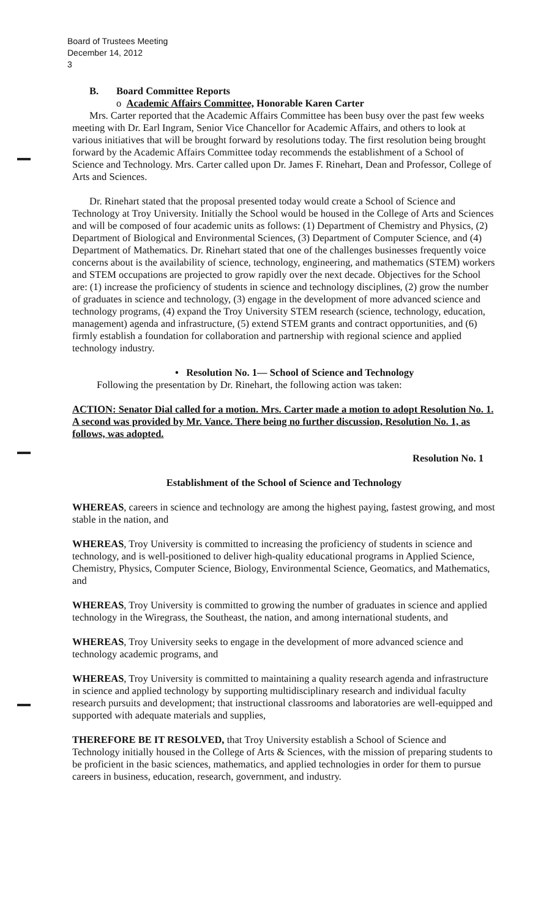Board of Trustees Meeting
December 14, 2012
3
B. Board Committee Reports
o Academic Affairs Committee, Honorable Karen Carter
Mrs. Carter reported that the Academic Affairs Committee has been busy over the past few weeks meeting with Dr. Earl Ingram, Senior Vice Chancellor for Academic Affairs, and others to look at various initiatives that will be brought forward by resolutions today. The first resolution being brought forward by the Academic Affairs Committee today recommends the establishment of a School of Science and Technology. Mrs. Carter called upon Dr. James F. Rinehart, Dean and Professor, College of Arts and Sciences.
Dr. Rinehart stated that the proposal presented today would create a School of Science and Technology at Troy University. Initially the School would be housed in the College of Arts and Sciences and will be composed of four academic units as follows: (1) Department of Chemistry and Physics, (2) Department of Biological and Environmental Sciences, (3) Department of Computer Science, and (4) Department of Mathematics. Dr. Rinehart stated that one of the challenges businesses frequently voice concerns about is the availability of science, technology, engineering, and mathematics (STEM) workers and STEM occupations are projected to grow rapidly over the next decade. Objectives for the School are: (1) increase the proficiency of students in science and technology disciplines, (2) grow the number of graduates in science and technology, (3) engage in the development of more advanced science and technology programs, (4) expand the Troy University STEM research (science, technology, education, management) agenda and infrastructure, (5) extend STEM grants and contract opportunities, and (6) firmly establish a foundation for collaboration and partnership with regional science and applied technology industry.
• Resolution No. 1— School of Science and Technology
Following the presentation by Dr. Rinehart, the following action was taken:
ACTION: Senator Dial called for a motion. Mrs. Carter made a motion to adopt Resolution No. 1. A second was provided by Mr. Vance. There being no further discussion, Resolution No. 1, as follows, was adopted.
Resolution No. 1
Establishment of the School of Science and Technology
WHEREAS, careers in science and technology are among the highest paying, fastest growing, and most stable in the nation, and
WHEREAS, Troy University is committed to increasing the proficiency of students in science and technology, and is well-positioned to deliver high-quality educational programs in Applied Science, Chemistry, Physics, Computer Science, Biology, Environmental Science, Geomatics, and Mathematics, and
WHEREAS, Troy University is committed to growing the number of graduates in science and applied technology in the Wiregrass, the Southeast, the nation, and among international students, and
WHEREAS, Troy University seeks to engage in the development of more advanced science and technology academic programs, and
WHEREAS, Troy University is committed to maintaining a quality research agenda and infrastructure in science and applied technology by supporting multidisciplinary research and individual faculty research pursuits and development; that instructional classrooms and laboratories are well-equipped and supported with adequate materials and supplies,
THEREFORE BE IT RESOLVED, that Troy University establish a School of Science and Technology initially housed in the College of Arts & Sciences, with the mission of preparing students to be proficient in the basic sciences, mathematics, and applied technologies in order for them to pursue careers in business, education, research, government, and industry.